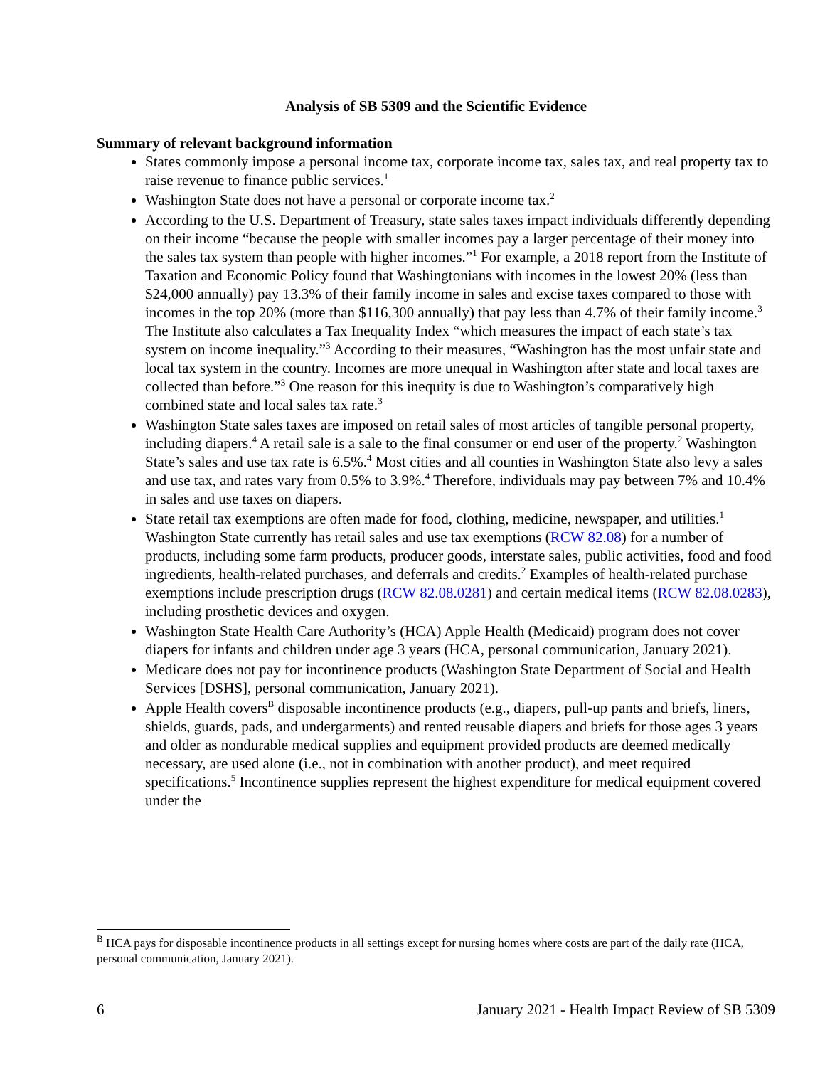Analysis of SB 5309 and the Scientific Evidence
Summary of relevant background information
States commonly impose a personal income tax, corporate income tax, sales tax, and real property tax to raise revenue to finance public services.<sup>1</sup>
Washington State does not have a personal or corporate income tax.<sup>2</sup>
According to the U.S. Department of Treasury, state sales taxes impact individuals differently depending on their income “because the people with smaller incomes pay a larger percentage of their money into the sales tax system than people with higher incomes.”<sup>1</sup> For example, a 2018 report from the Institute of Taxation and Economic Policy found that Washingtonians with incomes in the lowest 20% (less than $24,000 annually) pay 13.3% of their family income in sales and excise taxes compared to those with incomes in the top 20% (more than $116,300 annually) that pay less than 4.7% of their family income.<sup>3</sup> The Institute also calculates a Tax Inequality Index “which measures the impact of each state’s tax system on income inequality.”<sup>3</sup> According to their measures, “Washington has the most unfair state and local tax system in the country. Incomes are more unequal in Washington after state and local taxes are collected than before.”<sup>3</sup> One reason for this inequity is due to Washington’s comparatively high combined state and local sales tax rate.<sup>3</sup>
Washington State sales taxes are imposed on retail sales of most articles of tangible personal property, including diapers.<sup>4</sup> A retail sale is a sale to the final consumer or end user of the property.<sup>2</sup> Washington State’s sales and use tax rate is 6.5%.<sup>4</sup> Most cities and all counties in Washington State also levy a sales and use tax, and rates vary from 0.5% to 3.9%.<sup>4</sup> Therefore, individuals may pay between 7% and 10.4% in sales and use taxes on diapers.
State retail tax exemptions are often made for food, clothing, medicine, newspaper, and utilities.<sup>1</sup> Washington State currently has retail sales and use tax exemptions (RCW 82.08) for a number of products, including some farm products, producer goods, interstate sales, public activities, food and food ingredients, health-related purchases, and deferrals and credits.<sup>2</sup> Examples of health-related purchase exemptions include prescription drugs (RCW 82.08.0281) and certain medical items (RCW 82.08.0283), including prosthetic devices and oxygen.
Washington State Health Care Authority’s (HCA) Apple Health (Medicaid) program does not cover diapers for infants and children under age 3 years (HCA, personal communication, January 2021).
Medicare does not pay for incontinence products (Washington State Department of Social and Health Services [DSHS], personal communication, January 2021).
Apple Health covers<sup>B</sup> disposable incontinence products (e.g., diapers, pull-up pants and briefs, liners, shields, guards, pads, and undergarments) and rented reusable diapers and briefs for those ages 3 years and older as nondurable medical supplies and equipment provided products are deemed medically necessary, are used alone (i.e., not in combination with another product), and meet required specifications.<sup>5</sup> Incontinence supplies represent the highest expenditure for medical equipment covered under the
<sup>B</sup> HCA pays for disposable incontinence products in all settings except for nursing homes where costs are part of the daily rate (HCA, personal communication, January 2021).
6 January 2021 - Health Impact Review of SB 5309